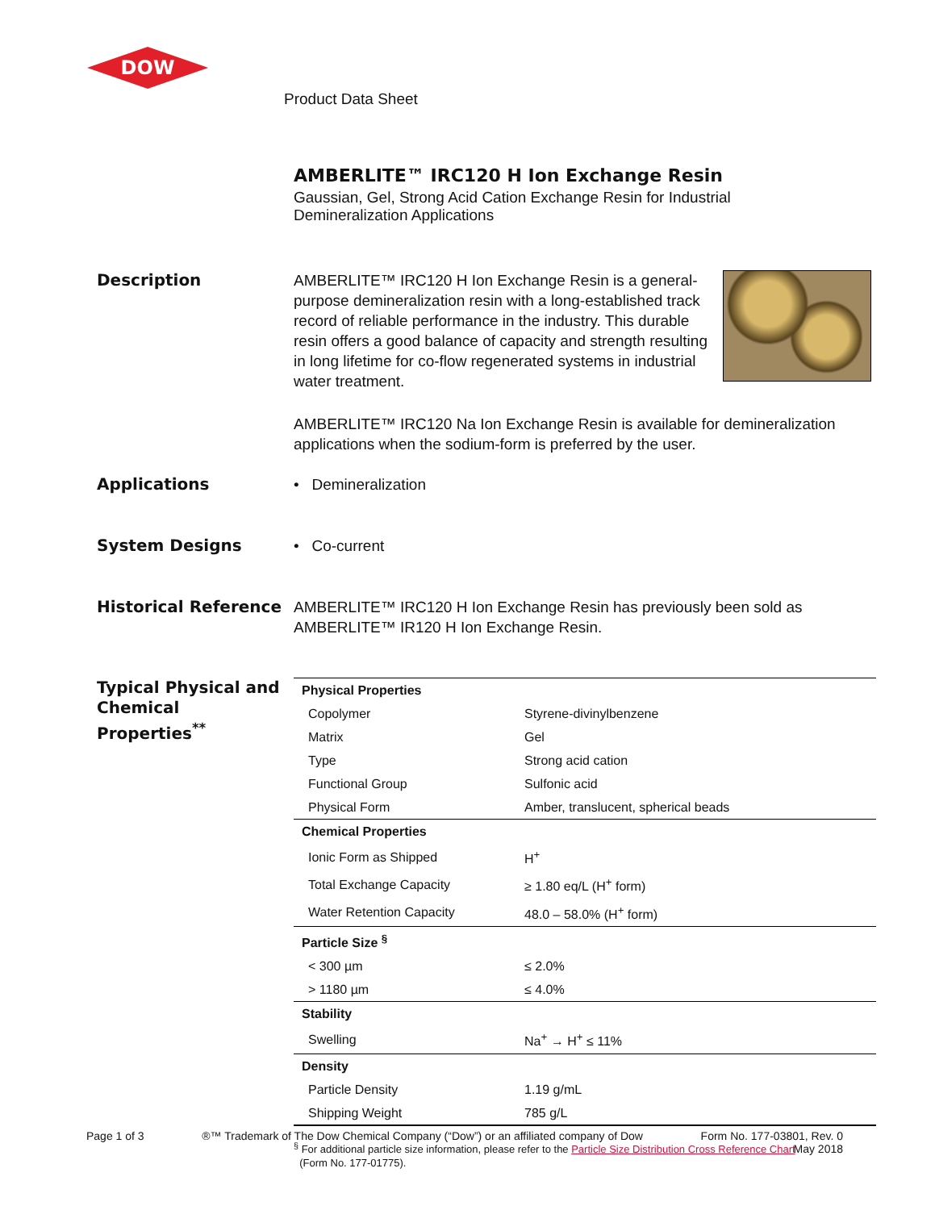DOW
Product Data Sheet
AMBERLITE™ IRC120 H Ion Exchange Resin
Gaussian, Gel, Strong Acid Cation Exchange Resin for Industrial Demineralization Applications
Description AMBERLITE™ IRC120 H Ion Exchange Resin is a general-purpose demineralization resin with a long-established track record of reliable performance in the industry. This durable resin offers a good balance of capacity and strength resulting in long lifetime for co-flow regenerated systems in industrial water treatment.
AMBERLITE™ IRC120 Na Ion Exchange Resin is available for demineralization applications when the sodium-form is preferred by the user.
Applications • Demineralization
System Designs • Co-current
Historical Reference AMBERLITE™ IRC120 H Ion Exchange Resin has previously been sold as AMBERLITE™ IR120 H Ion Exchange Resin.
Typical Physical and Chemical Properties<sup>**</sup>
| Physical Properties | |
| Copolymer | Styrene-divinylbenzene |
| Matrix | Gel |
| Type | Strong acid cation |
| Functional Group | Sulfonic acid |
| Physical Form | Amber, translucent, spherical beads |
| Chemical Properties | |
| Ionic Form as Shipped | H<sup>+</sup> |
| Total Exchange Capacity | ≥ 1.80 eq/L (H<sup>+</sup> form) |
| Water Retention Capacity | 48.0 – 58.0% (H<sup>+</sup> form) |
| Particle Size <sup>§</sup> | |
| < 300 µm | ≤ 2.0% |
| > 1180 µm | ≤ 4.0% |
| Stability | |
| Swelling | Na<sup>+</sup> → H<sup>+</sup> ≤ 11% |
| Density | |
| Particle Density | 1.19 g/mL |
| Shipping Weight | 785 g/L |
<sup>§</sup> For additional particle size information, please refer to the Particle Size Distribution Cross Reference Chart
(Form No. 177-01775).
Page 1 of 3 ®™ Trademark of The Dow Chemical Company (“Dow”) or an affiliated company of Dow
Form No. 177-03801, Rev. 0
May 2018